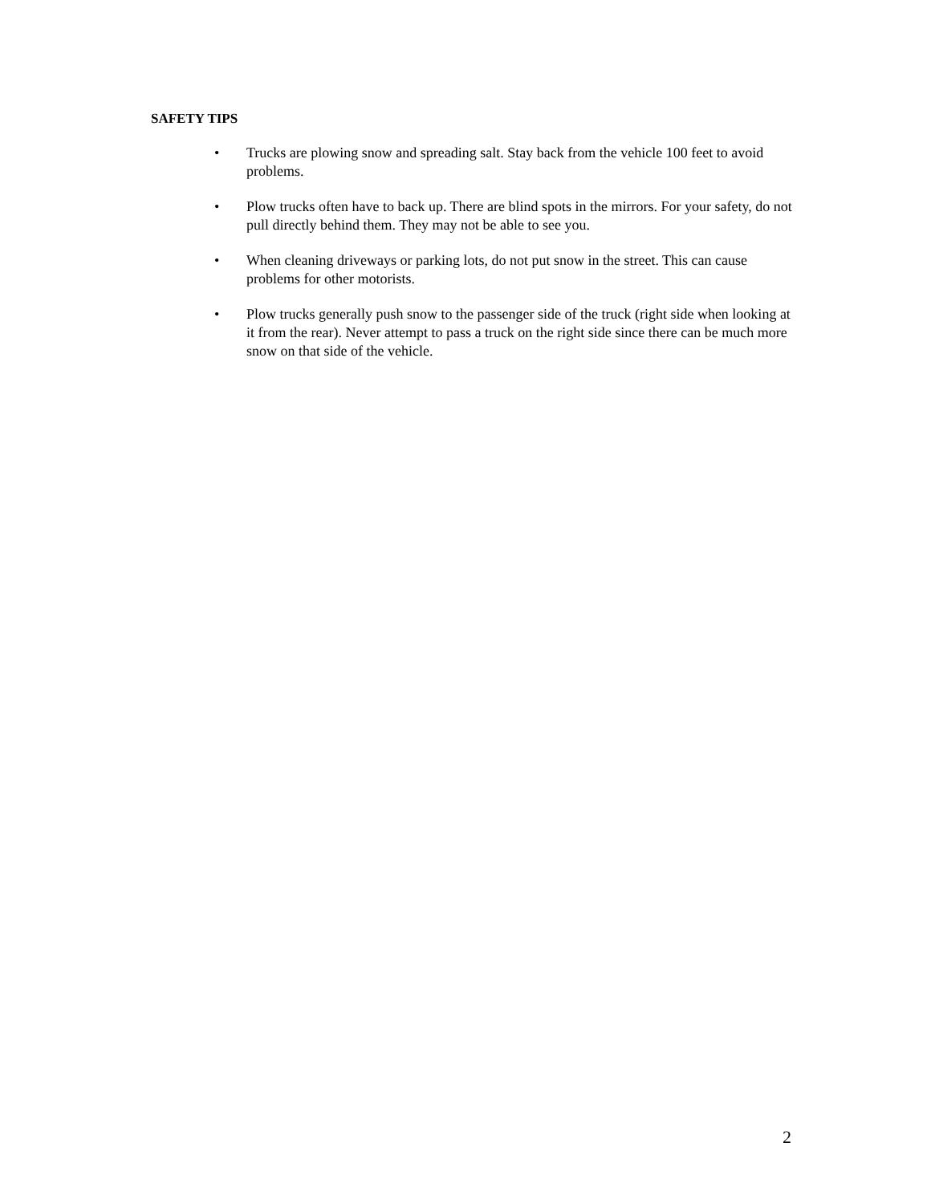SAFETY TIPS
• Trucks are plowing snow and spreading salt. Stay back from the vehicle 100 feet to avoid problems.
• Plow trucks often have to back up. There are blind spots in the mirrors. For your safety, do not pull directly behind them. They may not be able to see you.
• When cleaning driveways or parking lots, do not put snow in the street. This can cause problems for other motorists.
• Plow trucks generally push snow to the passenger side of the truck (right side when looking at it from the rear). Never attempt to pass a truck on the right side since there can be much more snow on that side of the vehicle.
2